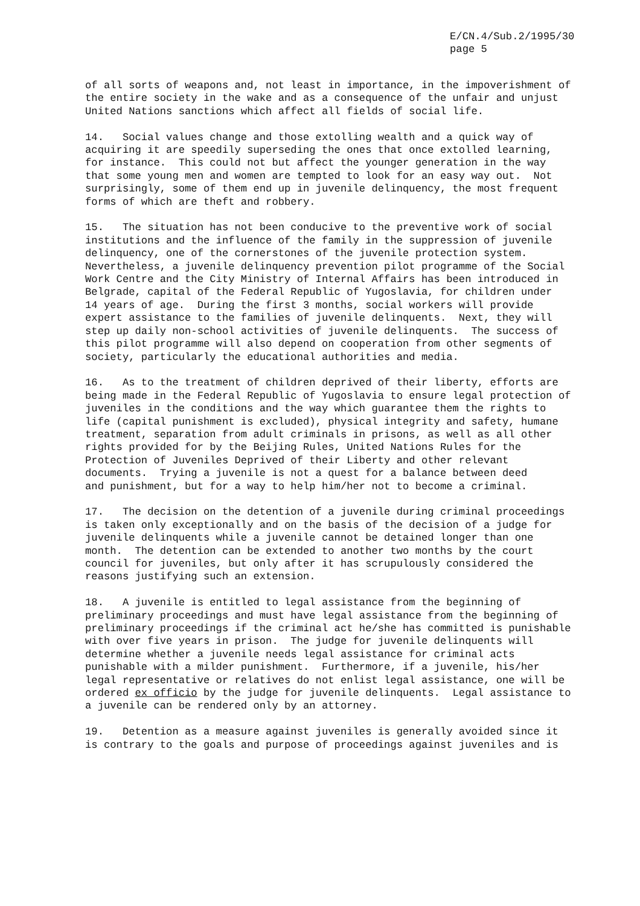E/CN.4/Sub.2/1995/30 page 5
of all sorts of weapons and, not least in importance, in the impoverishment of the entire society in the wake and as a consequence of the unfair and unjust United Nations sanctions which affect all fields of social life.
14. Social values change and those extolling wealth and a quick way of acquiring it are speedily superseding the ones that once extolled learning, for instance. This could not but affect the younger generation in the way that some young men and women are tempted to look for an easy way out. Not surprisingly, some of them end up in juvenile delinquency, the most frequent forms of which are theft and robbery.
15. The situation has not been conducive to the preventive work of social institutions and the influence of the family in the suppression of juvenile delinquency, one of the cornerstones of the juvenile protection system. Nevertheless, a juvenile delinquency prevention pilot programme of the Social Work Centre and the City Ministry of Internal Affairs has been introduced in Belgrade, capital of the Federal Republic of Yugoslavia, for children under 14 years of age. During the first 3 months, social workers will provide expert assistance to the families of juvenile delinquents. Next, they will step up daily non-school activities of juvenile delinquents. The success of this pilot programme will also depend on cooperation from other segments of society, particularly the educational authorities and media.
16. As to the treatment of children deprived of their liberty, efforts are being made in the Federal Republic of Yugoslavia to ensure legal protection of juveniles in the conditions and the way which guarantee them the rights to life (capital punishment is excluded), physical integrity and safety, humane treatment, separation from adult criminals in prisons, as well as all other rights provided for by the Beijing Rules, United Nations Rules for the Protection of Juveniles Deprived of their Liberty and other relevant documents. Trying a juvenile is not a quest for a balance between deed and punishment, but for a way to help him/her not to become a criminal.
17. The decision on the detention of a juvenile during criminal proceedings is taken only exceptionally and on the basis of the decision of a judge for juvenile delinquents while a juvenile cannot be detained longer than one month. The detention can be extended to another two months by the court council for juveniles, but only after it has scrupulously considered the reasons justifying such an extension.
18. A juvenile is entitled to legal assistance from the beginning of preliminary proceedings and must have legal assistance from the beginning of preliminary proceedings if the criminal act he/she has committed is punishable with over five years in prison. The judge for juvenile delinquents will determine whether a juvenile needs legal assistance for criminal acts punishable with a milder punishment. Furthermore, if a juvenile, his/her legal representative or relatives do not enlist legal assistance, one will be ordered ex officio by the judge for juvenile delinquents. Legal assistance to a juvenile can be rendered only by an attorney.
19. Detention as a measure against juveniles is generally avoided since it is contrary to the goals and purpose of proceedings against juveniles and is